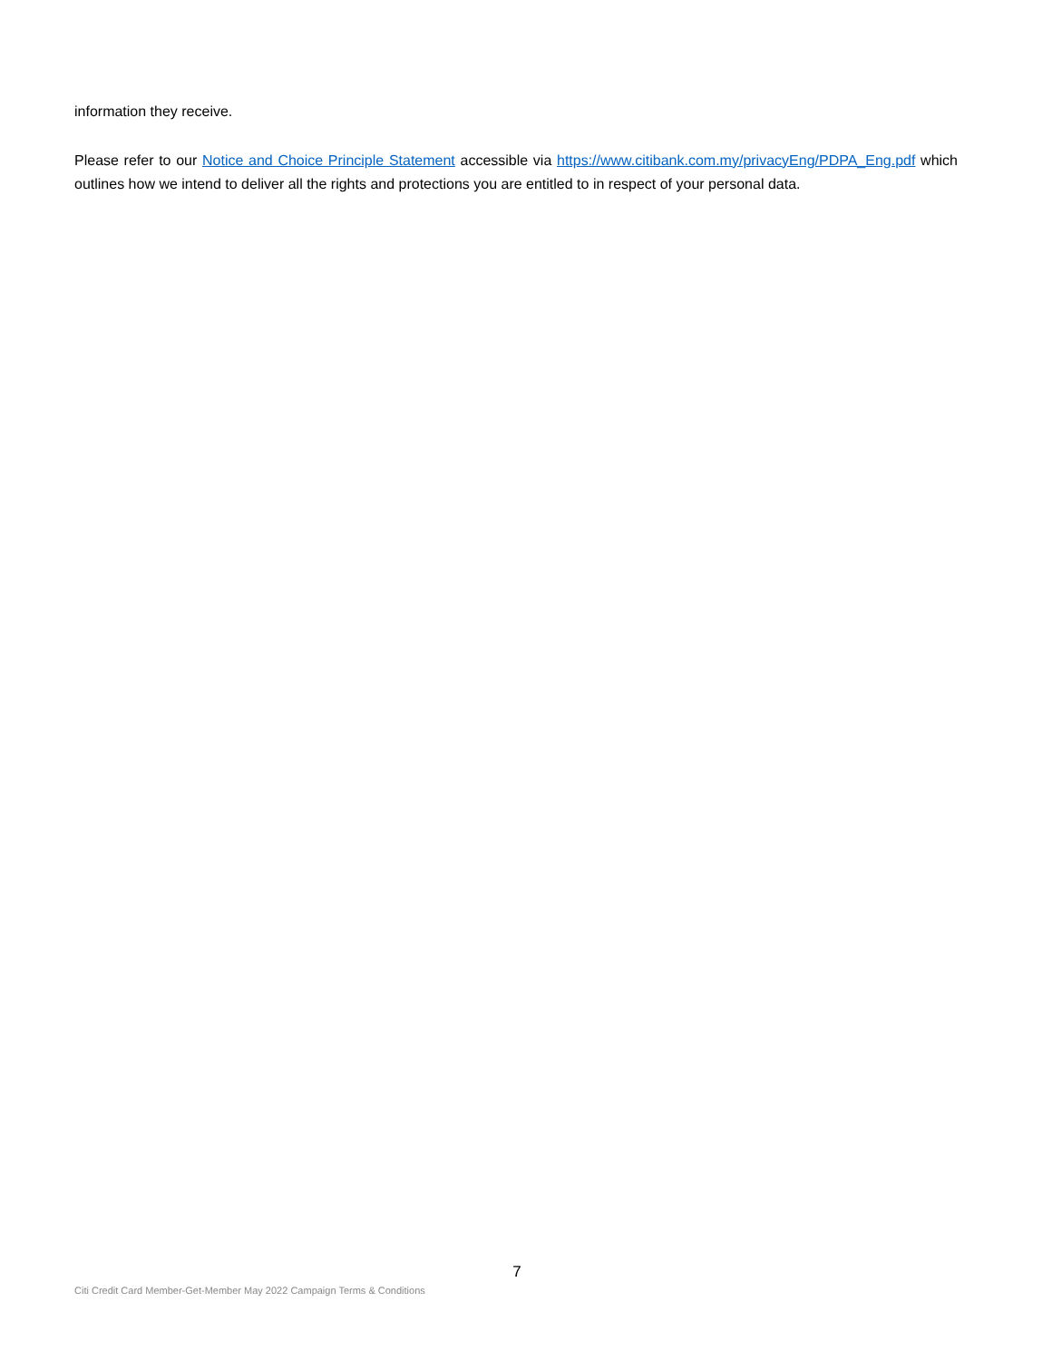information they receive.
Please refer to our Notice and Choice Principle Statement accessible via https://www.citibank.com.my/privacyEng/PDPA_Eng.pdf which outlines how we intend to deliver all the rights and protections you are entitled to in respect of your personal data.
7
Citi Credit Card Member-Get-Member May 2022 Campaign Terms & Conditions